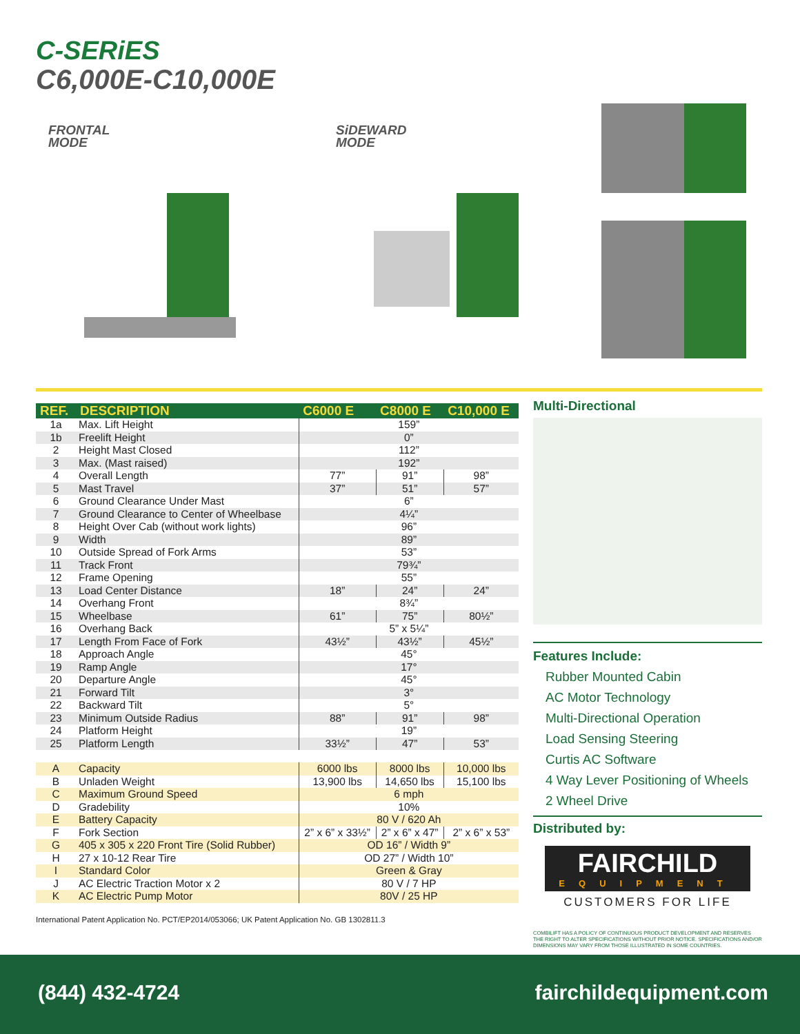C-SERiES
C6,000E-C10,000E
FRONTAL
MODE
SiDEWARD
MODE
| REF. | DESCRIPTION | C6000 E | C8000 E | C10,000 E |
| --- | --- | --- | --- | --- |
| 1a | Max. Lift Height | 159” | | |
| 1b | Freelift Height | 0” | | |
| 2 | Height Mast Closed | 112” | | |
| 3 | Max. (Mast raised) | 192” | | |
| 4 | Overall Length | 77” | 91” | 98” |
| 5 | Mast Travel | 37” | 51” | 57” |
| 6 | Ground Clearance Under Mast | 6” | | |
| 7 | Ground Clearance to Center of Wheelbase | 4¼” | | |
| 8 | Height Over Cab (without work lights) | 96” | | |
| 9 | Width | 89” | | |
| 10 | Outside Spread of Fork Arms | 53” | | |
| 11 | Track Front | 79¾” | | |
| 12 | Frame Opening | 55” | | |
| 13 | Load Center Distance | 18” | 24” | 24” |
| 14 | Overhang Front | 8¾” | | |
| 15 | Wheelbase | 61” | 75” | 80½” |
| 16 | Overhang Back | 5” x 5¼” | | |
| 17 | Length From Face of Fork | 43½” | 43½” | 45½” |
| 18 | Approach Angle | 45° | | |
| 19 | Ramp Angle | 17° | | |
| 20 | Departure Angle | 45° | | |
| 21 | Forward Tilt | 3° | | |
| 22 | Backward Tilt | 5° | | |
| 23 | Minimum Outside Radius | 88” | 91” | 98” |
| 24 | Platform Height | 19” | | |
| 25 | Platform Length | 33½” | 47” | 53” |
| A | Capacity | 6000 lbs | 8000 lbs | 10,000 lbs |
| B | Unladen Weight | 13,900 lbs | 14,650 lbs | 15,100 lbs |
| C | Maximum Ground Speed | 6 mph | | |
| D | Gradebility | 10% | | |
| E | Battery Capacity | 80 V / 620 Ah | | |
| F | Fork Section | 2” x 6” x 33½” | 2” x 6” x 47” | 2” x 6” x 53” |
| G | 405 x 305 x 220 Front Tire (Solid Rubber) | OD 16” / Width 9” | | |
| H | 27 x 10-12 Rear Tire | OD 27” / Width 10” | | |
| I | Standard Color | Green & Gray | | |
| J | AC Electric Traction Motor x 2 | 80 V / 7 HP | | |
| K | AC Electric Pump Motor | 80V / 25 HP | | |
International Patent Application No. PCT/EP2014/053066; UK Patent Application No. GB 1302811.3
Multi-Directional
Features Include:
Rubber Mounted Cabin
AC Motor Technology
Multi-Directional Operation
Load Sensing Steering
Curtis AC Software
4 Way Lever Positioning of Wheels
2 Wheel Drive
Distributed by:
FAIRCHILD
EQUIPMENT
CUSTOMERS FOR LIFE
COMBILIFT HAS A POLICY OF CONTINUOUS PRODUCT DEVELOPMENT AND RESERVES THE RIGHT TO ALTER SPECIFICATIONS WITHOUT PRIOR NOTICE. SPECIFICATIONS AND/OR DIMENSIONS MAY VARY FROM THOSE ILLUSTRATED IN SOME COUNTRIES.
(844) 432-4724 fairchildequipment.com